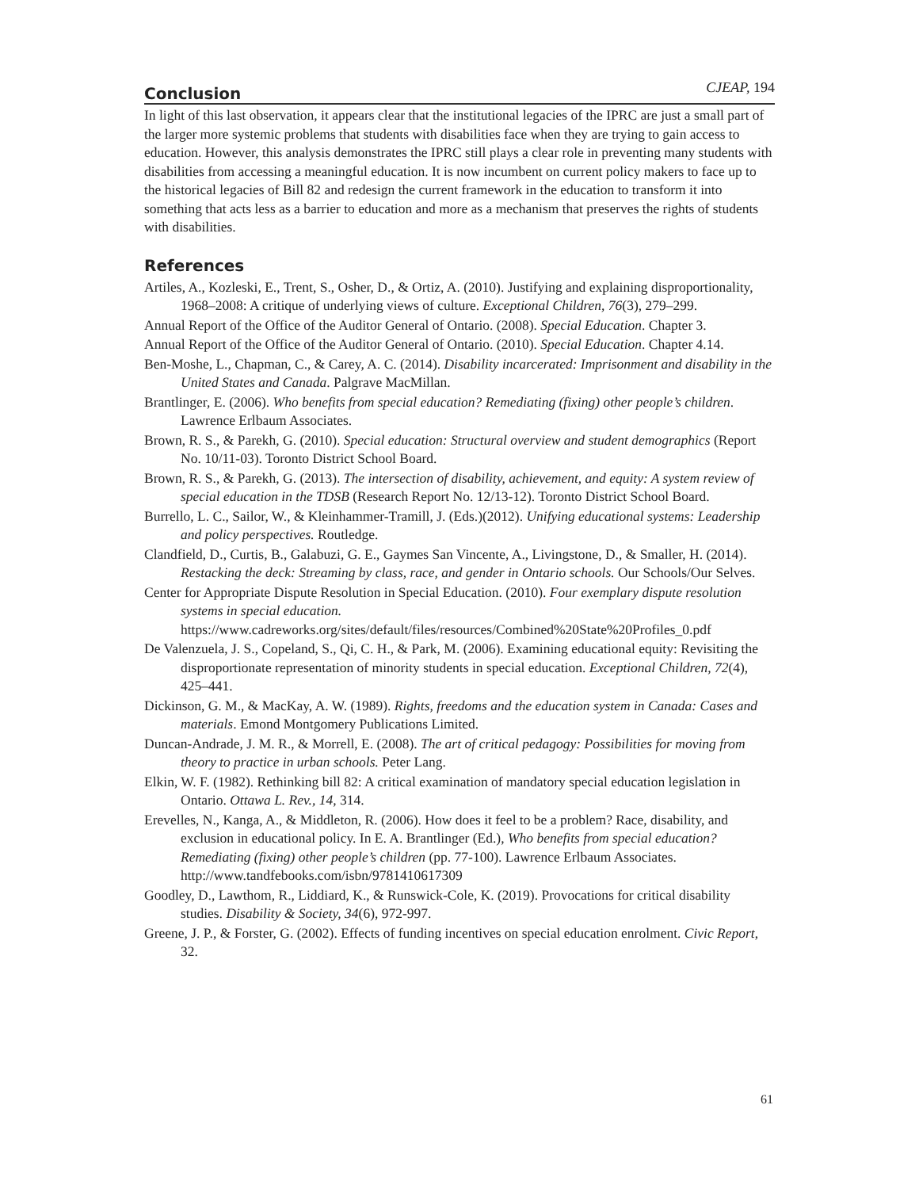CJEAP, 194
Conclusion
In light of this last observation, it appears clear that the institutional legacies of the IPRC are just a small part of the larger more systemic problems that students with disabilities face when they are trying to gain access to education. However, this analysis demonstrates the IPRC still plays a clear role in preventing many students with disabilities from accessing a meaningful education. It is now incumbent on current policy makers to face up to the historical legacies of Bill 82 and redesign the current framework in the education to transform it into something that acts less as a barrier to education and more as a mechanism that preserves the rights of students with disabilities.
References
Artiles, A., Kozleski, E., Trent, S., Osher, D., & Ortiz, A. (2010). Justifying and explaining disproportionality, 1968–2008: A critique of underlying views of culture. Exceptional Children, 76(3), 279–299.
Annual Report of the Office of the Auditor General of Ontario. (2008). Special Education. Chapter 3.
Annual Report of the Office of the Auditor General of Ontario. (2010). Special Education. Chapter 4.14.
Ben-Moshe, L., Chapman, C., & Carey, A. C. (2014). Disability incarcerated: Imprisonment and disability in the United States and Canada. Palgrave MacMillan.
Brantlinger, E. (2006). Who benefits from special education? Remediating (fixing) other people’s children. Lawrence Erlbaum Associates.
Brown, R. S., & Parekh, G. (2010). Special education: Structural overview and student demographics (Report No. 10/11-03). Toronto District School Board.
Brown, R. S., & Parekh, G. (2013). The intersection of disability, achievement, and equity: A system review of special education in the TDSB (Research Report No. 12/13-12). Toronto District School Board.
Burrello, L. C., Sailor, W., & Kleinhammer-Tramill, J. (Eds.)(2012). Unifying educational systems: Leadership and policy perspectives. Routledge.
Clandfield, D., Curtis, B., Galabuzi, G. E., Gaymes San Vincente, A., Livingstone, D., & Smaller, H. (2014). Restacking the deck: Streaming by class, race, and gender in Ontario schools. Our Schools/Our Selves.
Center for Appropriate Dispute Resolution in Special Education. (2010). Four exemplary dispute resolution systems in special education. https://www.cadreworks.org/sites/default/files/resources/Combined%20State%20Profiles_0.pdf
De Valenzuela, J. S., Copeland, S., Qi, C. H., & Park, M. (2006). Examining educational equity: Revisiting the disproportionate representation of minority students in special education. Exceptional Children, 72(4), 425–441.
Dickinson, G. M., & MacKay, A. W. (1989). Rights, freedoms and the education system in Canada: Cases and materials. Emond Montgomery Publications Limited.
Duncan-Andrade, J. M. R., & Morrell, E. (2008). The art of critical pedagogy: Possibilities for moving from theory to practice in urban schools. Peter Lang.
Elkin, W. F. (1982). Rethinking bill 82: A critical examination of mandatory special education legislation in Ontario. Ottawa L. Rev., 14, 314.
Erevelles, N., Kanga, A., & Middleton, R. (2006). How does it feel to be a problem? Race, disability, and exclusion in educational policy. In E. A. Brantlinger (Ed.), Who benefits from special education? Remediating (fixing) other people’s children (pp. 77-100). Lawrence Erlbaum Associates. http://www.tandfebooks.com/isbn/9781410617309
Goodley, D., Lawthom, R., Liddiard, K., & Runswick-Cole, K. (2019). Provocations for critical disability studies. Disability & Society, 34(6), 972-997.
Greene, J. P., & Forster, G. (2002). Effects of funding incentives on special education enrolment. Civic Report, 32.
61